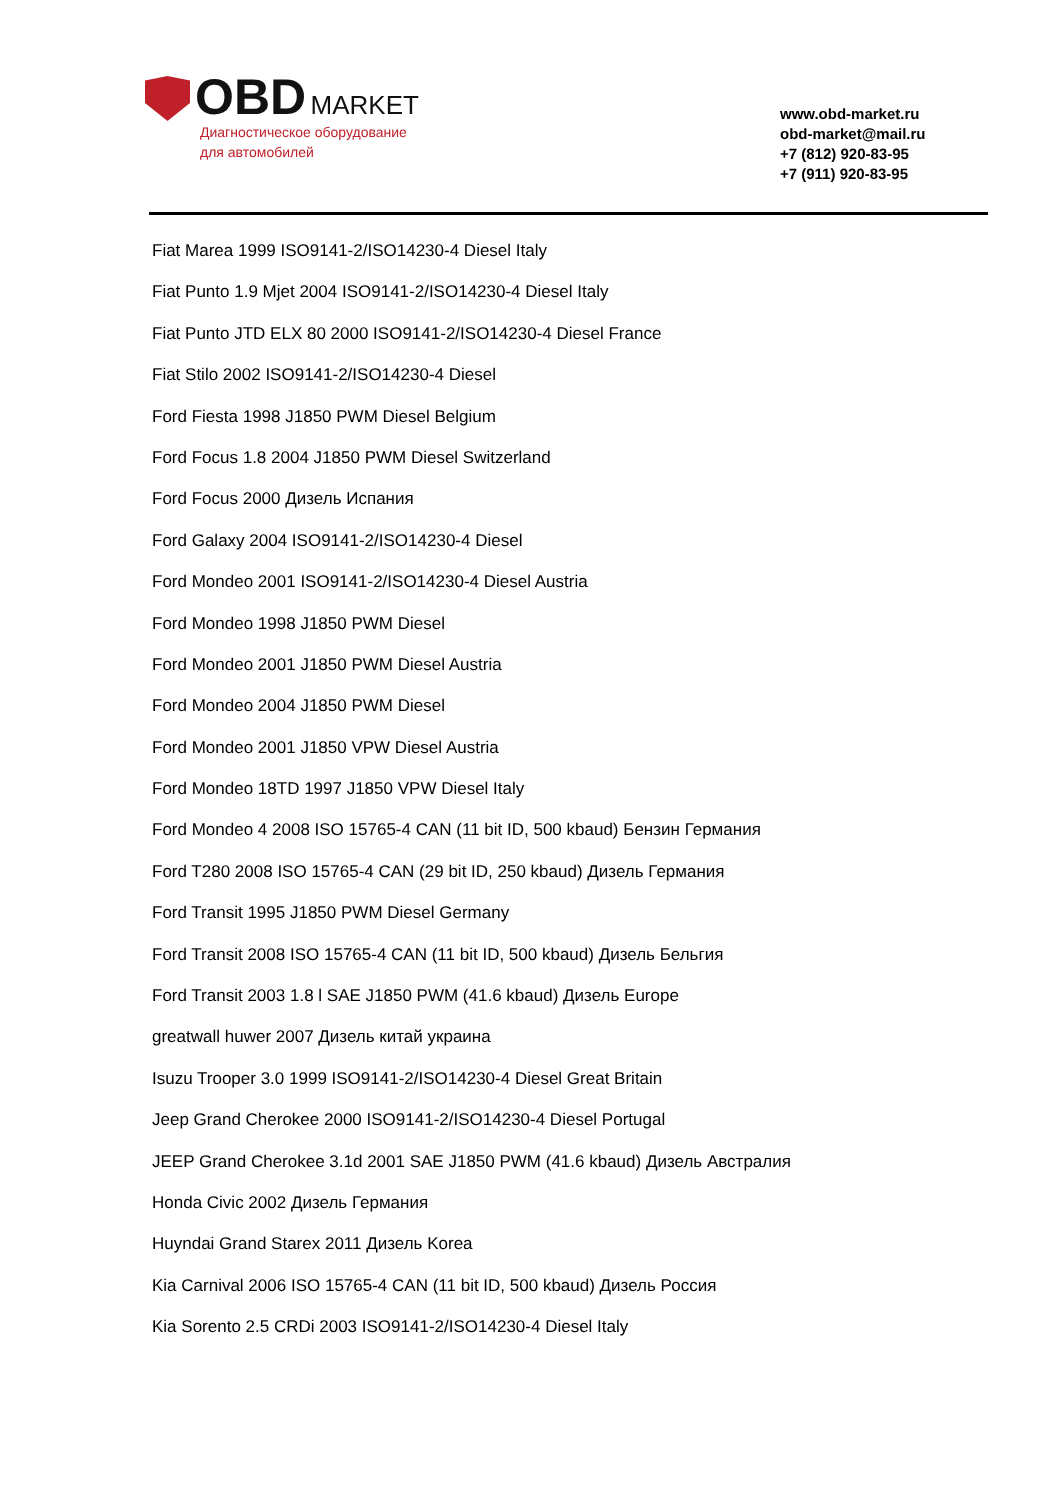OBD MARKET
Диагностическое оборудование
для автомобилей
www.obd-market.ru
obd-market@mail.ru
+7 (812) 920-83-95
+7 (911) 920-83-95
Fiat Marea 1999 ISO9141-2/ISO14230-4 Diesel Italy
Fiat Punto 1.9 Mjet 2004 ISO9141-2/ISO14230-4 Diesel Italy
Fiat Punto JTD ELX 80 2000 ISO9141-2/ISO14230-4 Diesel France
Fiat Stilo 2002 ISO9141-2/ISO14230-4 Diesel
Ford Fiesta 1998 J1850 PWM Diesel Belgium
Ford Focus 1.8 2004 J1850 PWM Diesel Switzerland
Ford Focus 2000 Дизель Испания
Ford Galaxy 2004 ISO9141-2/ISO14230-4 Diesel
Ford Mondeo 2001 ISO9141-2/ISO14230-4 Diesel Austria
Ford Mondeo 1998 J1850 PWM Diesel
Ford Mondeo 2001 J1850 PWM Diesel Austria
Ford Mondeo 2004 J1850 PWM Diesel
Ford Mondeo 2001 J1850 VPW Diesel Austria
Ford Mondeo 18TD 1997 J1850 VPW Diesel Italy
Ford Mondeo 4 2008 ISO 15765-4 CAN (11 bit ID, 500 kbaud) Бензин Германия
Ford T280 2008 ISO 15765-4 CAN (29 bit ID, 250 kbaud) Дизель Германия
Ford Transit 1995 J1850 PWM Diesel Germany
Ford Transit 2008 ISO 15765-4 CAN (11 bit ID, 500 kbaud) Дизель Бельгия
Ford Transit 2003 1.8 l SAE J1850 PWM (41.6 kbaud) Дизель Europe
greatwall huwer 2007 Дизель китай украина
Isuzu Trooper 3.0 1999 ISO9141-2/ISO14230-4 Diesel Great Britain
Jeep Grand Cherokee 2000 ISO9141-2/ISO14230-4 Diesel Portugal
JEEP Grand Cherokee 3.1d 2001 SAE J1850 PWM (41.6 kbaud) Дизель Австралия
Honda Civic 2002 Дизель Германия
Huyndai Grand Starex 2011 Дизель Korea
Kia Carnival 2006 ISO 15765-4 CAN (11 bit ID, 500 kbaud) Дизель Россия
Kia Sorento 2.5 CRDi 2003 ISO9141-2/ISO14230-4 Diesel Italy